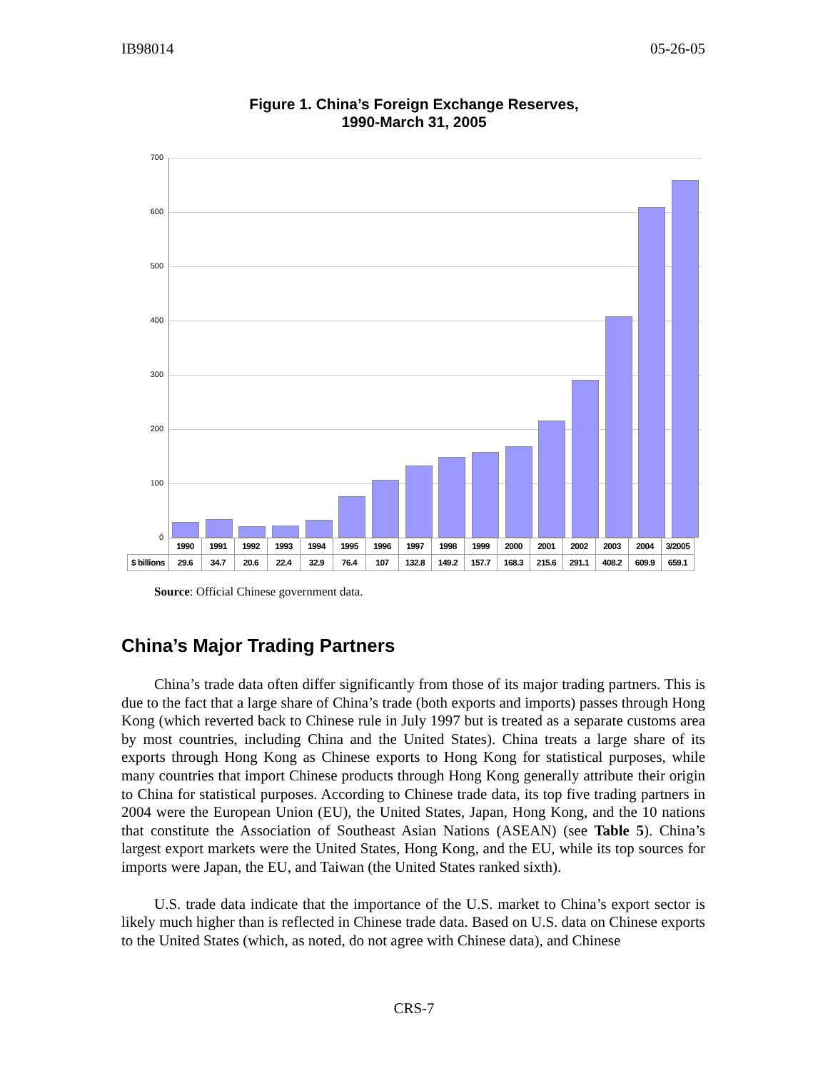IB98014 05-26-05
Figure 1. China’s Foreign Exchange Reserves,
1990-March 31, 2005
700
600
500
400
300
200
100
0
| | 1990 | 1991 | 1992 | 1993 | 1994 | 1995 | 1996 | 1997 | 1998 | 1999 | 2000 | 2001 | 2002 | 2003 | 2004 | 3/2005 |
| $ billions | 29.6 | 34.7 | 20.6 | 22.4 | 32.9 | 76.4 | 107 | 132.8 | 149.2 | 157.7 | 168.3 | 215.6 | 291.1 | 408.2 | 609.9 | 659.1 |
Source: Official Chinese government data.
China’s Major Trading Partners
China’s trade data often differ significantly from those of its major trading partners. This is due to the fact that a large share of China’s trade (both exports and imports) passes through Hong Kong (which reverted back to Chinese rule in July 1997 but is treated as a separate customs area by most countries, including China and the United States). China treats a large share of its exports through Hong Kong as Chinese exports to Hong Kong for statistical purposes, while many countries that import Chinese products through Hong Kong generally attribute their origin to China for statistical purposes. According to Chinese trade data, its top five trading partners in 2004 were the European Union (EU), the United States, Japan, Hong Kong, and the 10 nations that constitute the Association of Southeast Asian Nations (ASEAN) (see Table 5). China’s largest export markets were the United States, Hong Kong, and the EU, while its top sources for imports were Japan, the EU, and Taiwan (the United States ranked sixth).
U.S. trade data indicate that the importance of the U.S. market to China’s export sector is likely much higher than is reflected in Chinese trade data. Based on U.S. data on Chinese exports to the United States (which, as noted, do not agree with Chinese data), and Chinese
CRS-7